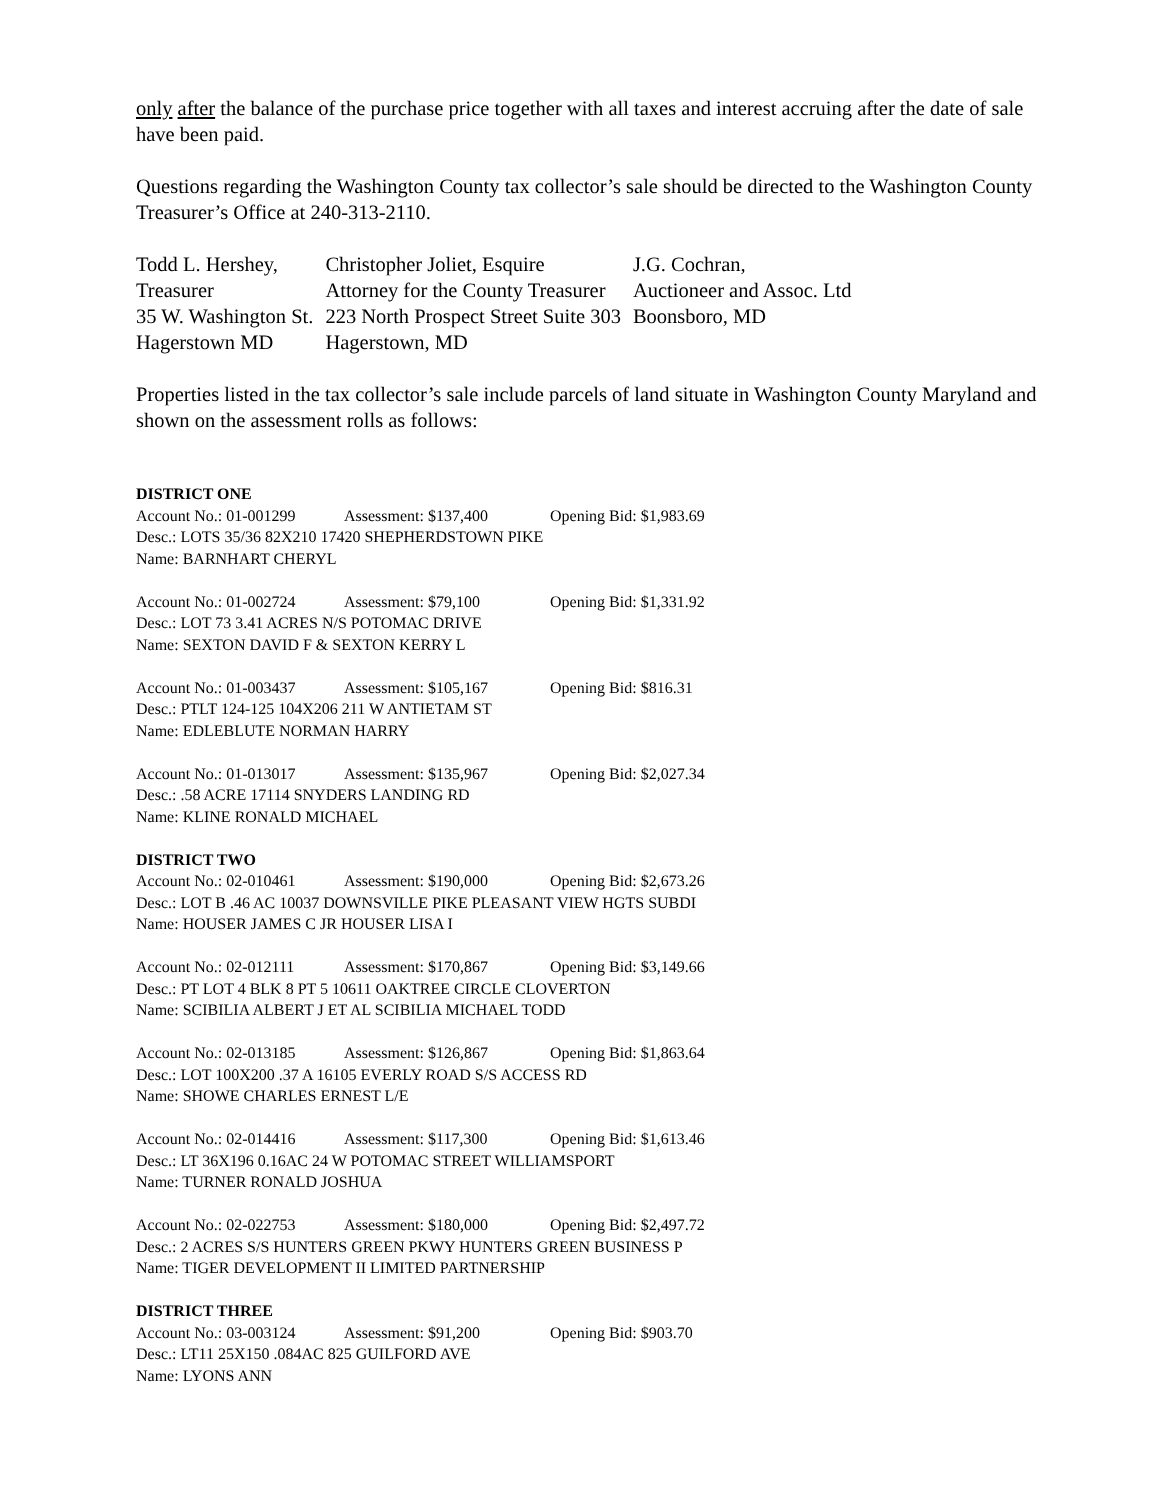only after the balance of the purchase price together with all taxes and interest accruing after the date of sale have been paid.
Questions regarding the Washington County tax collector’s sale should be directed to the Washington County Treasurer’s Office at 240-313-2110.
| Todd L. Hershey, | Christopher Joliet, Esquire | J.G. Cochran, |
| Treasurer | Attorney for the County Treasurer | Auctioneer and Assoc. Ltd |
| 35 W. Washington St. | 223 North Prospect Street Suite 303 | Boonsboro, MD |
| Hagerstown MD | Hagerstown, MD | |
Properties listed in the tax collector’s sale include parcels of land situate in Washington County Maryland and shown on the assessment rolls as follows:
DISTRICT ONE
Account No.: 01-001299 Assessment: $137,400 Opening Bid: $1,983.69
Desc.: LOTS 35/36 82X210 17420 SHEPHERDSTOWN PIKE
Name: BARNHART CHERYL
Account No.: 01-002724 Assessment: $79,100 Opening Bid: $1,331.92
Desc.: LOT 73 3.41 ACRES N/S POTOMAC DRIVE
Name: SEXTON DAVID F & SEXTON KERRY L
Account No.: 01-003437 Assessment: $105,167 Opening Bid: $816.31
Desc.: PTLT 124-125 104X206 211 W ANTIETAM ST
Name: EDLEBLUTE NORMAN HARRY
Account No.: 01-013017 Assessment: $135,967 Opening Bid: $2,027.34
Desc.: .58 ACRE 17114 SNYDERS LANDING RD
Name: KLINE RONALD MICHAEL
DISTRICT TWO
Account No.: 02-010461 Assessment: $190,000 Opening Bid: $2,673.26
Desc.: LOT B .46 AC 10037 DOWNSVILLE PIKE PLEASANT VIEW HGTS SUBDI
Name: HOUSER JAMES C JR HOUSER LISA I
Account No.: 02-012111 Assessment: $170,867 Opening Bid: $3,149.66
Desc.: PT LOT 4 BLK 8 PT 5 10611 OAKTREE CIRCLE CLOVERTON
Name: SCIBILIA ALBERT J ET AL SCIBILIA MICHAEL TODD
Account No.: 02-013185 Assessment: $126,867 Opening Bid: $1,863.64
Desc.: LOT 100X200 .37 A 16105 EVERLY ROAD S/S ACCESS RD
Name: SHOWE CHARLES ERNEST L/E
Account No.: 02-014416 Assessment: $117,300 Opening Bid: $1,613.46
Desc.: LT 36X196 0.16AC 24 W POTOMAC STREET WILLIAMSPORT
Name: TURNER RONALD JOSHUA
Account No.: 02-022753 Assessment: $180,000 Opening Bid: $2,497.72
Desc.: 2 ACRES S/S HUNTERS GREEN PKWY HUNTERS GREEN BUSINESS P
Name: TIGER DEVELOPMENT II LIMITED PARTNERSHIP
DISTRICT THREE
Account No.: 03-003124 Assessment: $91,200 Opening Bid: $903.70
Desc.: LT11 25X150 .084AC 825 GUILFORD AVE
Name: LYONS ANN